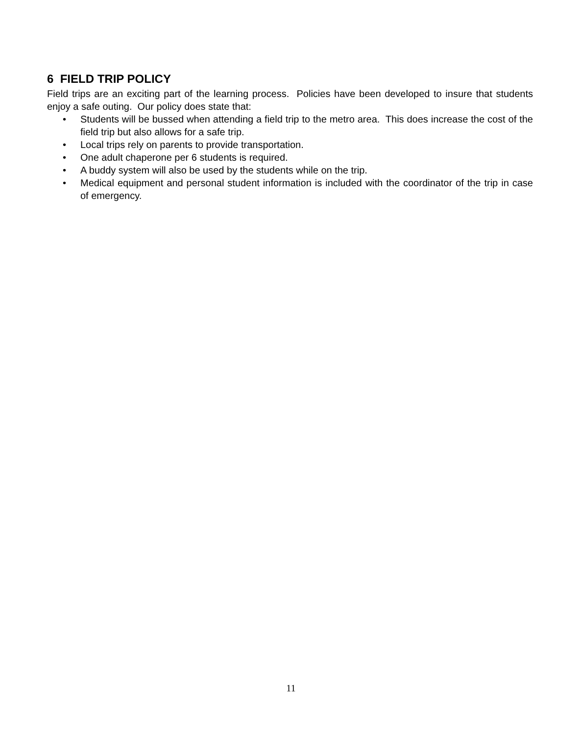6 FIELD TRIP POLICY
Field trips are an exciting part of the learning process. Policies have been developed to insure that students enjoy a safe outing. Our policy does state that:
• Students will be bussed when attending a field trip to the metro area. This does increase the cost of the field trip but also allows for a safe trip.
• Local trips rely on parents to provide transportation.
• One adult chaperone per 6 students is required.
• A buddy system will also be used by the students while on the trip.
• Medical equipment and personal student information is included with the coordinator of the trip in case of emergency.
11